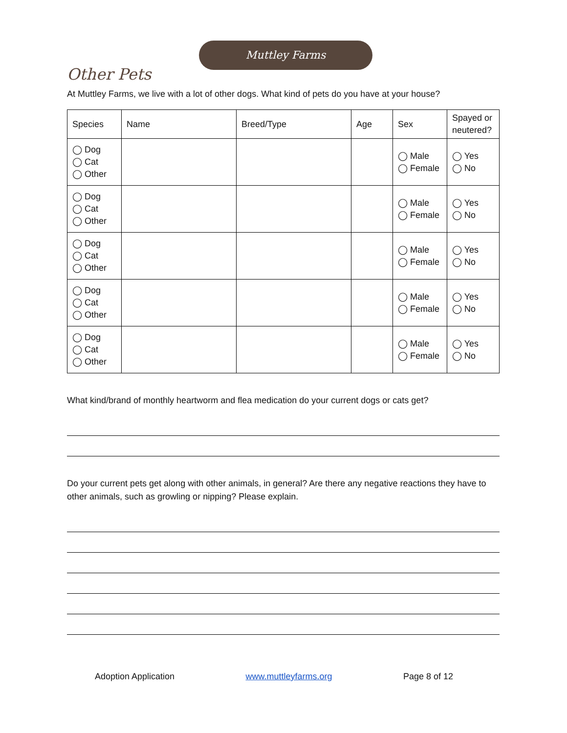Muttley Farms
Other Pets
At Muttley Farms, we live with a lot of other dogs. What kind of pets do you have at your house?
| Species | Name | Breed/Type | Age | Sex | Spayed or neutered? |
| --- | --- | --- | --- | --- | --- |
| ◯ Dog ◯ Cat ◯ Other | | | | ◯ Male ◯ Female | ◯ Yes ◯ No |
| ◯ Dog ◯ Cat ◯ Other | | | | ◯ Male ◯ Female | ◯ Yes ◯ No |
| ◯ Dog ◯ Cat ◯ Other | | | | ◯ Male ◯ Female | ◯ Yes ◯ No |
| ◯ Dog ◯ Cat ◯ Other | | | | ◯ Male ◯ Female | ◯ Yes ◯ No |
| ◯ Dog ◯ Cat ◯ Other | | | | ◯ Male ◯ Female | ◯ Yes ◯ No |
What kind/brand of monthly heartworm and flea medication do your current dogs or cats get?
Do your current pets get along with other animals, in general? Are there any negative reactions they have to other animals, such as growling or nipping? Please explain.
Adoption Application www.muttleyfarms.org Page 8 of 12